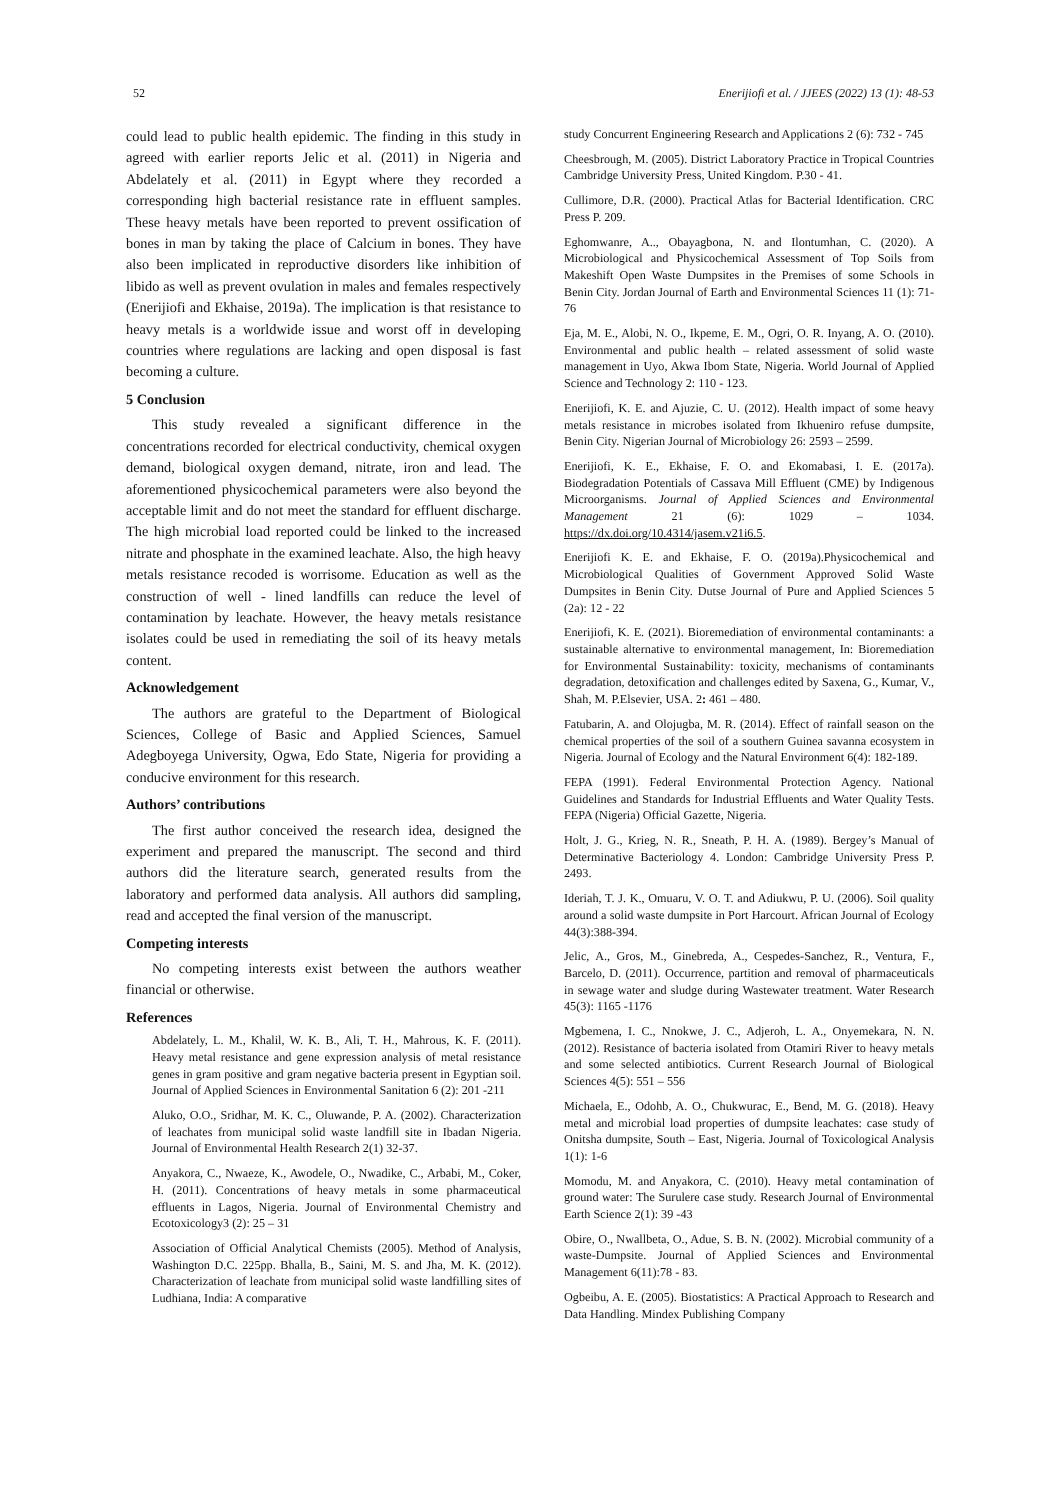52 Enerijiofi et al. / JJEES (2022) 13 (1): 48-53
could lead to public health epidemic. The finding in this study in agreed with earlier reports Jelic et al. (2011) in Nigeria and Abdelately et al. (2011) in Egypt where they recorded a corresponding high bacterial resistance rate in effluent samples. These heavy metals have been reported to prevent ossification of bones in man by taking the place of Calcium in bones. They have also been implicated in reproductive disorders like inhibition of libido as well as prevent ovulation in males and females respectively (Enerijiofi and Ekhaise, 2019a). The implication is that resistance to heavy metals is a worldwide issue and worst off in developing countries where regulations are lacking and open disposal is fast becoming a culture.
5 Conclusion
This study revealed a significant difference in the concentrations recorded for electrical conductivity, chemical oxygen demand, biological oxygen demand, nitrate, iron and lead. The aforementioned physicochemical parameters were also beyond the acceptable limit and do not meet the standard for effluent discharge. The high microbial load reported could be linked to the increased nitrate and phosphate in the examined leachate. Also, the high heavy metals resistance recoded is worrisome. Education as well as the construction of well - lined landfills can reduce the level of contamination by leachate. However, the heavy metals resistance isolates could be used in remediating the soil of its heavy metals content.
Acknowledgement
The authors are grateful to the Department of Biological Sciences, College of Basic and Applied Sciences, Samuel Adegboyega University, Ogwa, Edo State, Nigeria for providing a conducive environment for this research.
Authors’ contributions
The first author conceived the research idea, designed the experiment and prepared the manuscript. The second and third authors did the literature search, generated results from the laboratory and performed data analysis. All authors did sampling, read and accepted the final version of the manuscript.
Competing interests
No competing interests exist between the authors weather financial or otherwise.
References
Abdelately, L. M., Khalil, W. K. B., Ali, T. H., Mahrous, K. F. (2011). Heavy metal resistance and gene expression analysis of metal resistance genes in gram positive and gram negative bacteria present in Egyptian soil. Journal of Applied Sciences in Environmental Sanitation 6 (2): 201 -211
Aluko, O.O., Sridhar, M. K. C., Oluwande, P. A. (2002). Characterization of leachates from municipal solid waste landfill site in Ibadan Nigeria. Journal of Environmental Health Research 2(1) 32-37.
Anyakora, C., Nwaeze, K., Awodele, O., Nwadike, C., Arbabi, M., Coker, H. (2011). Concentrations of heavy metals in some pharmaceutical effluents in Lagos, Nigeria. Journal of Environmental Chemistry and Ecotoxicology3 (2): 25 – 31
Association of Official Analytical Chemists (2005). Method of Analysis, Washington D.C. 225pp. Bhalla, B., Saini, M. S. and Jha, M. K. (2012). Characterization of leachate from municipal solid waste landfilling sites of Ludhiana, India: A comparative
study Concurrent Engineering Research and Applications 2 (6): 732 - 745
Cheesbrough, M. (2005). District Laboratory Practice in Tropical Countries Cambridge University Press, United Kingdom. P.30 - 41.
Cullimore, D.R. (2000). Practical Atlas for Bacterial Identification. CRC Press P. 209.
Eghomwanre, A.., Obayagbona, N. and Ilontumhan, C. (2020). A Microbiological and Physicochemical Assessment of Top Soils from Makeshift Open Waste Dumpsites in the Premises of some Schools in Benin City. Jordan Journal of Earth and Environmental Sciences 11 (1): 71-76
Eja, M. E., Alobi, N. O., Ikpeme, E. M., Ogri, O. R. Inyang, A. O. (2010). Environmental and public health – related assessment of solid waste management in Uyo, Akwa Ibom State, Nigeria. World Journal of Applied Science and Technology 2: 110 - 123.
Enerijiofi, K. E. and Ajuzie, C. U. (2012). Health impact of some heavy metals resistance in microbes isolated from Ikhueniro refuse dumpsite, Benin City. Nigerian Journal of Microbiology 26: 2593 – 2599.
Enerijiofi, K. E., Ekhaise, F. O. and Ekomabasi, I. E. (2017a). Biodegradation Potentials of Cassava Mill Effluent (CME) by Indigenous Microorganisms. Journal of Applied Sciences and Environmental Management 21 (6): 1029 – 1034. https://dx.doi.org/10.4314/jasem.v21i6.5.
Enerijiofi K. E. and Ekhaise, F. O. (2019a).Physicochemical and Microbiological Qualities of Government Approved Solid Waste Dumpsites in Benin City. Dutse Journal of Pure and Applied Sciences 5 (2a): 12 - 22
Enerijiofi, K. E. (2021). Bioremediation of environmental contaminants: a sustainable alternative to environmental management, In: Bioremediation for Environmental Sustainability: toxicity, mechanisms of contaminants degradation, detoxification and challenges edited by Saxena, G., Kumar, V., Shah, M. P.Elsevier, USA. 2: 461 – 480.
Fatubarin, A. and Olojugba, M. R. (2014). Effect of rainfall season on the chemical properties of the soil of a southern Guinea savanna ecosystem in Nigeria. Journal of Ecology and the Natural Environment 6(4): 182-189.
FEPA (1991). Federal Environmental Protection Agency. National Guidelines and Standards for Industrial Effluents and Water Quality Tests. FEPA (Nigeria) Official Gazette, Nigeria.
Holt, J. G., Krieg, N. R., Sneath, P. H. A. (1989). Bergey’s Manual of Determinative Bacteriology 4. London: Cambridge University Press P. 2493.
Ideriah, T. J. K., Omuaru, V. O. T. and Adiukwu, P. U. (2006). Soil quality around a solid waste dumpsite in Port Harcourt. African Journal of Ecology 44(3):388-394.
Jelic, A., Gros, M., Ginebreda, A., Cespedes-Sanchez, R., Ventura, F., Barcelo, D. (2011). Occurrence, partition and removal of pharmaceuticals in sewage water and sludge during Wastewater treatment. Water Research 45(3): 1165 -1176
Mgbemena, I. C., Nnokwe, J. C., Adjeroh, L. A., Onyemekara, N. N. (2012). Resistance of bacteria isolated from Otamiri River to heavy metals and some selected antibiotics. Current Research Journal of Biological Sciences 4(5): 551 – 556
Michaela, E., Odohb, A. O., Chukwurac, E., Bend, M. G. (2018). Heavy metal and microbial load properties of dumpsite leachates: case study of Onitsha dumpsite, South – East, Nigeria. Journal of Toxicological Analysis 1(1): 1-6
Momodu, M. and Anyakora, C. (2010). Heavy metal contamination of ground water: The Surulere case study. Research Journal of Environmental Earth Science 2(1): 39 -43
Obire, O., Nwallbeta, O., Adue, S. B. N. (2002). Microbial community of a waste-Dumpsite. Journal of Applied Sciences and Environmental Management 6(11):78 - 83.
Ogbeibu, A. E. (2005). Biostatistics: A Practical Approach to Research and Data Handling. Mindex Publishing Company